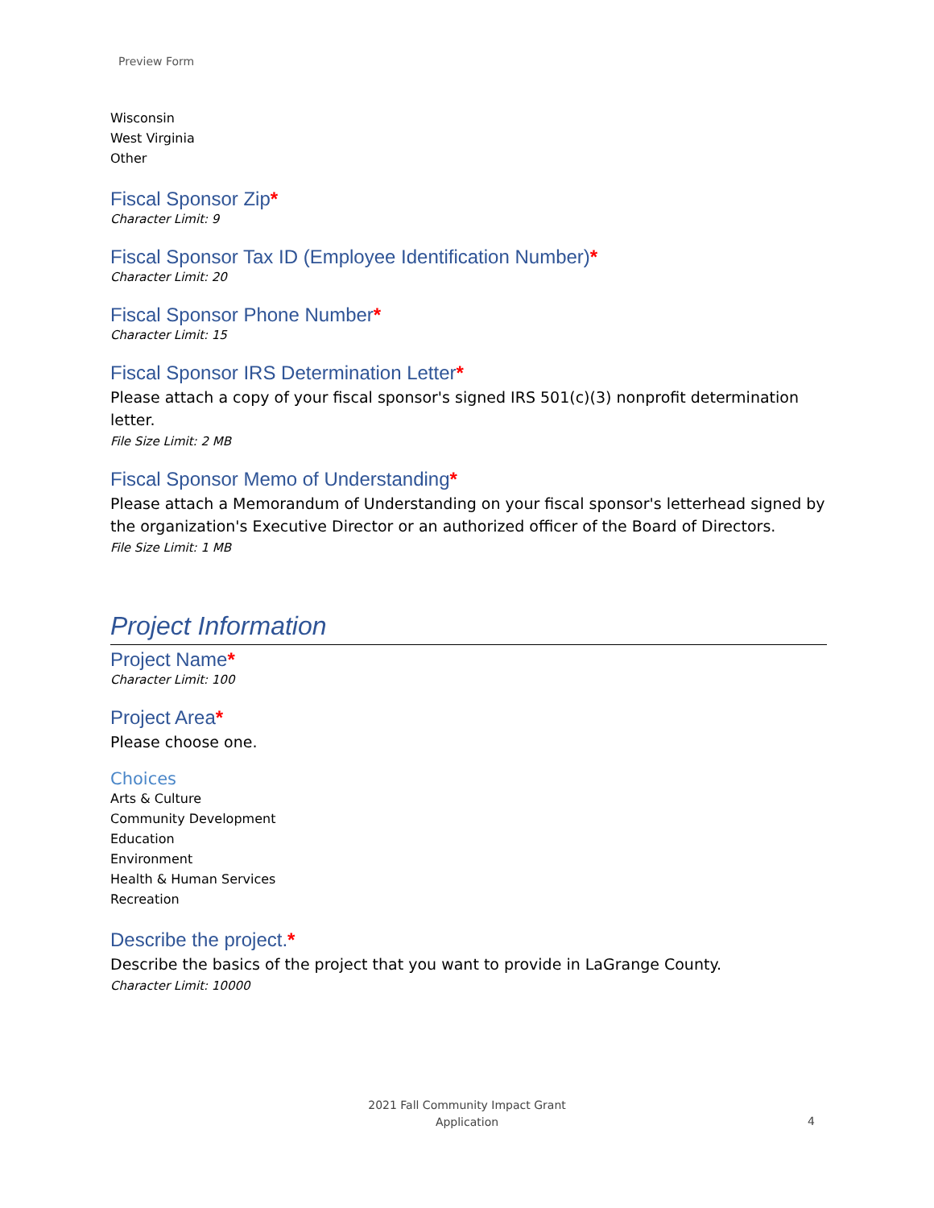Preview Form
Wisconsin
West Virginia
Other
Fiscal Sponsor Zip*
Character Limit: 9
Fiscal Sponsor Tax ID (Employee Identification Number)*
Character Limit: 20
Fiscal Sponsor Phone Number*
Character Limit: 15
Fiscal Sponsor IRS Determination Letter*
Please attach a copy of your fiscal sponsor's signed IRS 501(c)(3) nonprofit determination letter.
File Size Limit: 2 MB
Fiscal Sponsor Memo of Understanding*
Please attach a Memorandum of Understanding on your fiscal sponsor's letterhead signed by the organization's Executive Director or an authorized officer of the Board of Directors.
File Size Limit: 1 MB
Project Information
Project Name*
Character Limit: 100
Project Area*
Please choose one.
Choices
Arts & Culture
Community Development
Education
Environment
Health & Human Services
Recreation
Describe the project.*
Describe the basics of the project that you want to provide in LaGrange County.
Character Limit: 10000
2021 Fall Community Impact Grant
Application
4